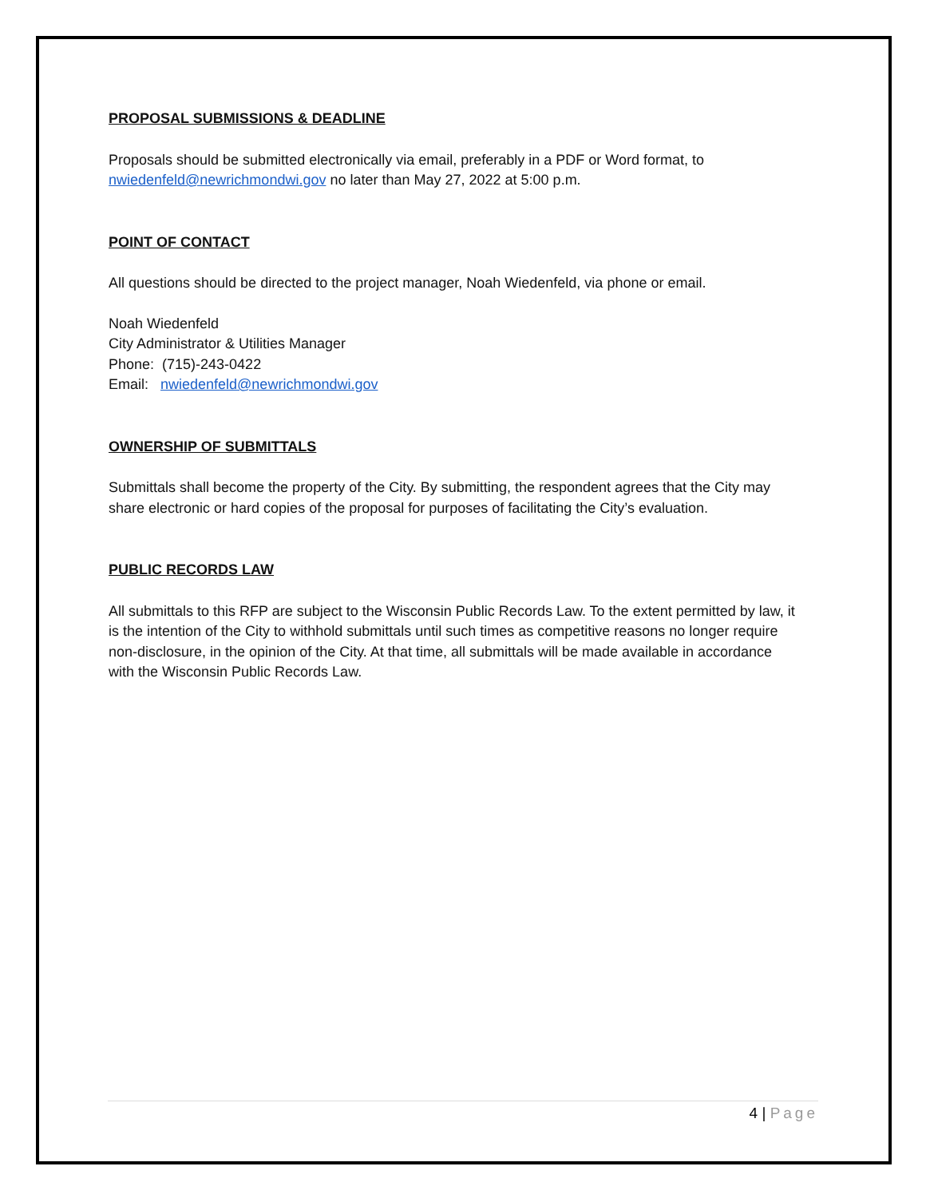PROPOSAL SUBMISSIONS & DEADLINE
Proposals should be submitted electronically via email, preferably in a PDF or Word format, to nwiedenfeld@newrichmondwi.gov no later than May 27, 2022 at 5:00 p.m.
POINT OF CONTACT
All questions should be directed to the project manager, Noah Wiedenfeld, via phone or email.
Noah Wiedenfeld
City Administrator & Utilities Manager
Phone: (715)-243-0422
Email: nwiedenfeld@newrichmondwi.gov
OWNERSHIP OF SUBMITTALS
Submittals shall become the property of the City. By submitting, the respondent agrees that the City may share electronic or hard copies of the proposal for purposes of facilitating the City’s evaluation.
PUBLIC RECORDS LAW
All submittals to this RFP are subject to the Wisconsin Public Records Law. To the extent permitted by law, it is the intention of the City to withhold submittals until such times as competitive reasons no longer require non-disclosure, in the opinion of the City. At that time, all submittals will be made available in accordance with the Wisconsin Public Records Law.
4 | Page